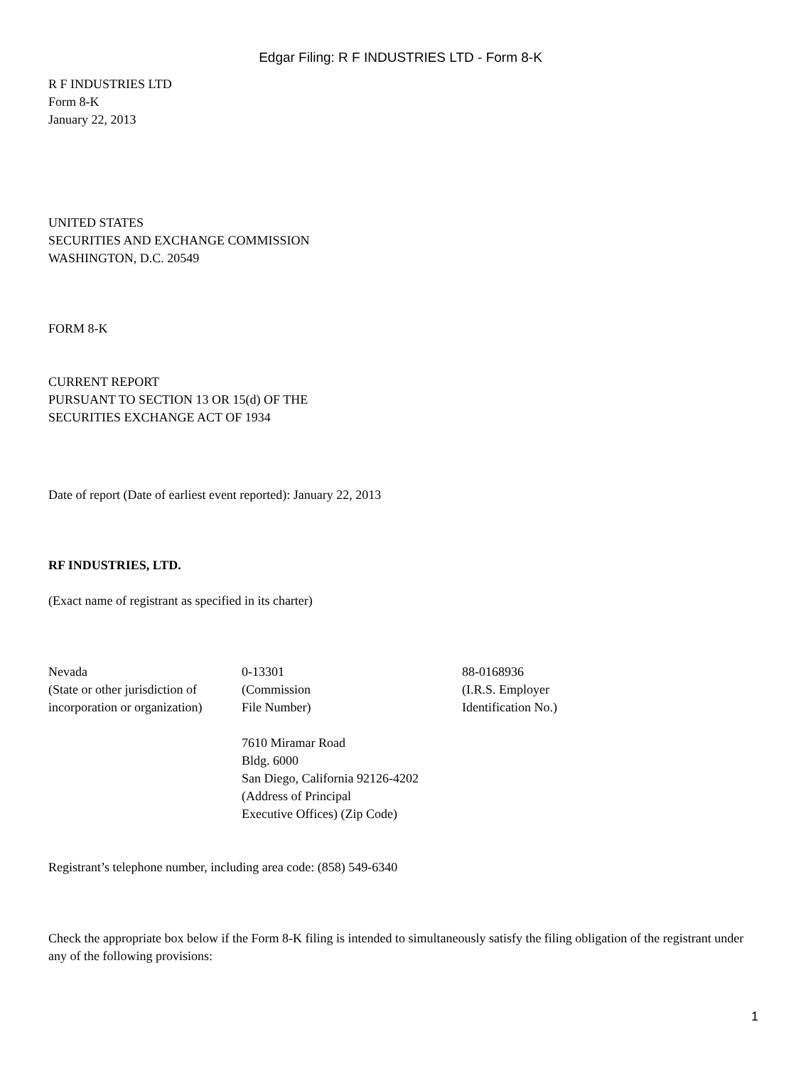Edgar Filing: R F INDUSTRIES LTD - Form 8-K
R F INDUSTRIES LTD
Form 8-K
January 22, 2013
UNITED STATES
SECURITIES AND EXCHANGE COMMISSION
WASHINGTON, D.C. 20549
FORM 8-K
CURRENT REPORT
PURSUANT TO SECTION 13 OR 15(d) OF THE
SECURITIES EXCHANGE ACT OF 1934
Date of report (Date of earliest event reported): January 22, 2013
RF INDUSTRIES, LTD.
(Exact name of registrant as specified in its charter)
| Nevada (State or other jurisdiction of incorporation or organization) | 0-13301 (Commission File Number) | 88-0168936 (I.R.S. Employer Identification No.) |
| | 7610 Miramar Road Bldg. 6000 San Diego, California 92126-4202 (Address of Principal Executive Offices) (Zip Code) | |
Registrant’s telephone number, including area code: (858) 549-6340
Check the appropriate box below if the Form 8-K filing is intended to simultaneously satisfy the filing obligation of the registrant under any of the following provisions:
1